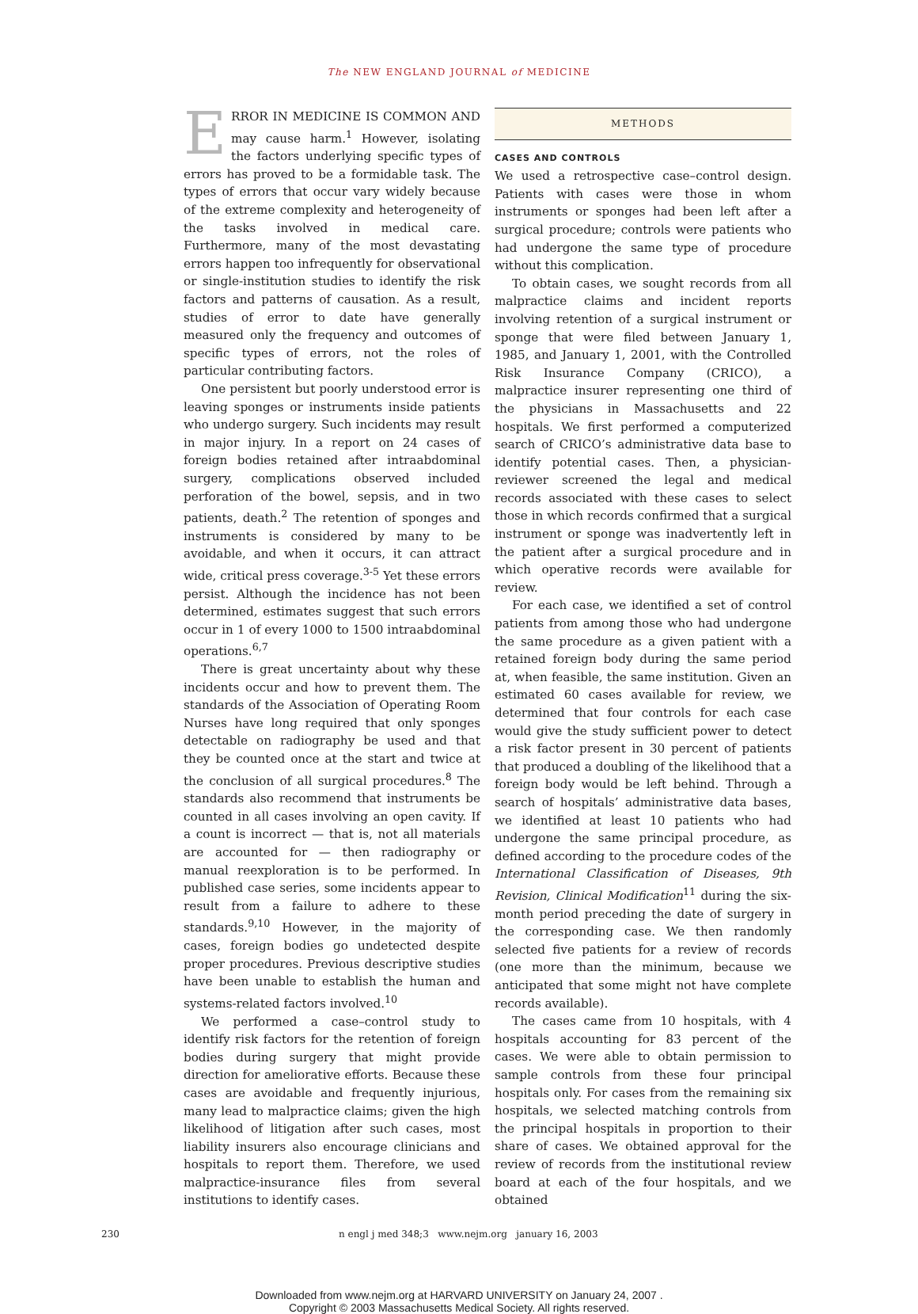The NEW ENGLAND JOURNAL of MEDICINE
ERROR IN MEDICINE IS COMMON AND may cause harm.<sup>1</sup> However, isolating the factors underlying specific types of errors has proved to be a formidable task. The types of errors that occur vary widely because of the extreme complexity and heterogeneity of the tasks involved in medical care. Furthermore, many of the most devastating errors happen too infrequently for observational or single-institution studies to identify the risk factors and patterns of causation. As a result, studies of error to date have generally measured only the frequency and outcomes of specific types of errors, not the roles of particular contributing factors.
One persistent but poorly understood error is leaving sponges or instruments inside patients who undergo surgery. Such incidents may result in major injury. In a report on 24 cases of foreign bodies retained after intraabdominal surgery, complications observed included perforation of the bowel, sepsis, and in two patients, death.<sup>2</sup> The retention of sponges and instruments is considered by many to be avoidable, and when it occurs, it can attract wide, critical press coverage.<sup>3-5</sup> Yet these errors persist. Although the incidence has not been determined, estimates suggest that such errors occur in 1 of every 1000 to 1500 intraabdominal operations.<sup>6,7</sup>
There is great uncertainty about why these incidents occur and how to prevent them. The standards of the Association of Operating Room Nurses have long required that only sponges detectable on radiography be used and that they be counted once at the start and twice at the conclusion of all surgical procedures.<sup>8</sup> The standards also recommend that instruments be counted in all cases involving an open cavity. If a count is incorrect — that is, not all materials are accounted for — then radiography or manual reexploration is to be performed. In published case series, some incidents appear to result from a failure to adhere to these standards.<sup>9,10</sup> However, in the majority of cases, foreign bodies go undetected despite proper procedures. Previous descriptive studies have been unable to establish the human and systems-related factors involved.<sup>10</sup>
We performed a case–control study to identify risk factors for the retention of foreign bodies during surgery that might provide direction for ameliorative efforts. Because these cases are avoidable and frequently injurious, many lead to malpractice claims; given the high likelihood of litigation after such cases, most liability insurers also encourage clinicians and hospitals to report them. Therefore, we used malpractice-insurance files from several institutions to identify cases.
METHODS
CASES AND CONTROLS
We used a retrospective case–control design. Patients with cases were those in whom instruments or sponges had been left after a surgical procedure; controls were patients who had undergone the same type of procedure without this complication.
To obtain cases, we sought records from all malpractice claims and incident reports involving retention of a surgical instrument or sponge that were filed between January 1, 1985, and January 1, 2001, with the Controlled Risk Insurance Company (CRICO), a malpractice insurer representing one third of the physicians in Massachusetts and 22 hospitals. We first performed a computerized search of CRICO’s administrative data base to identify potential cases. Then, a physician-reviewer screened the legal and medical records associated with these cases to select those in which records confirmed that a surgical instrument or sponge was inadvertently left in the patient after a surgical procedure and in which operative records were available for review.
For each case, we identified a set of control patients from among those who had undergone the same procedure as a given patient with a retained foreign body during the same period at, when feasible, the same institution. Given an estimated 60 cases available for review, we determined that four controls for each case would give the study sufficient power to detect a risk factor present in 30 percent of patients that produced a doubling of the likelihood that a foreign body would be left behind. Through a search of hospitals’ administrative data bases, we identified at least 10 patients who had undergone the same principal procedure, as defined according to the procedure codes of the International Classification of Diseases, 9th Revision, Clinical Modification<sup>11</sup> during the six-month period preceding the date of surgery in the corresponding case. We then randomly selected five patients for a review of records (one more than the minimum, because we anticipated that some might not have complete records available).
The cases came from 10 hospitals, with 4 hospitals accounting for 83 percent of the cases. We were able to obtain permission to sample controls from these four principal hospitals only. For cases from the remaining six hospitals, we selected matching controls from the principal hospitals in proportion to their share of cases. We obtained approval for the review of records from the institutional review board at each of the four hospitals, and we obtained
230 n engl j med 348;3 www.nejm.org january 16, 2003
Downloaded from www.nejm.org at HARVARD UNIVERSITY on January 24, 2007 .
Copyright © 2003 Massachusetts Medical Society. All rights reserved.